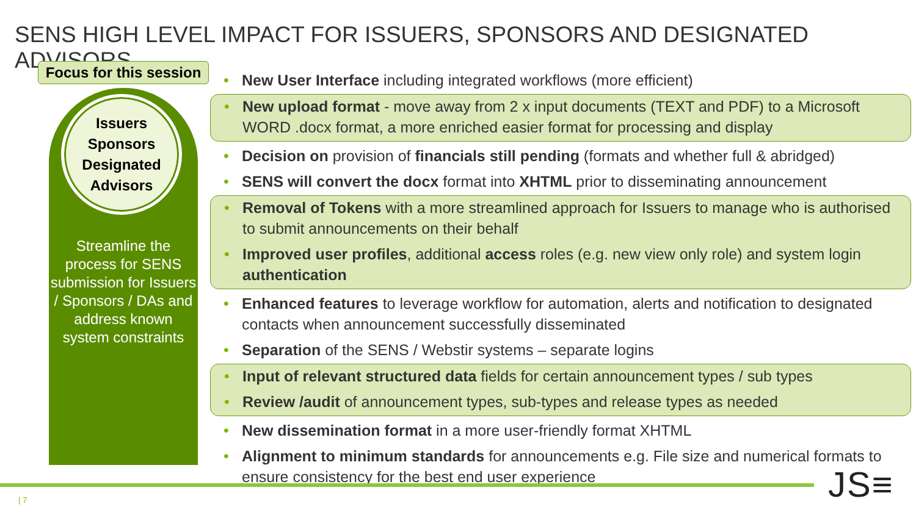SENS HIGH LEVEL IMPACT FOR ISSUERS, SPONSORS AND DESIGNATED ADVISORS
Focus for this session
Issuers
Sponsors
Designated
Advisors
Streamline the process for SENS submission for Issuers / Sponsors / DAs and address known system constraints
• New User Interface including integrated workflows (more efficient)
• New upload format - move away from 2 x input documents (TEXT and PDF) to a Microsoft WORD .docx format, a more enriched easier format for processing and display
• Decision on provision of financials still pending (formats and whether full & abridged)
• SENS will convert the docx format into XHTML prior to disseminating announcement
• Removal of Tokens with a more streamlined approach for Issuers to manage who is authorised to submit announcements on their behalf
• Improved user profiles, additional access roles (e.g. new view only role) and system login authentication
• Enhanced features to leverage workflow for automation, alerts and notification to designated contacts when announcement successfully disseminated
• Separation of the SENS / Webstir systems – separate logins
• Input of relevant structured data fields for certain announcement types / sub types
• Review /audit of announcement types, sub-types and release types as needed
• New dissemination format in a more user-friendly format XHTML
• Alignment to minimum standards for announcements e.g. File size and numerical formats to ensure consistency for the best end user experience
| 7 JS≡